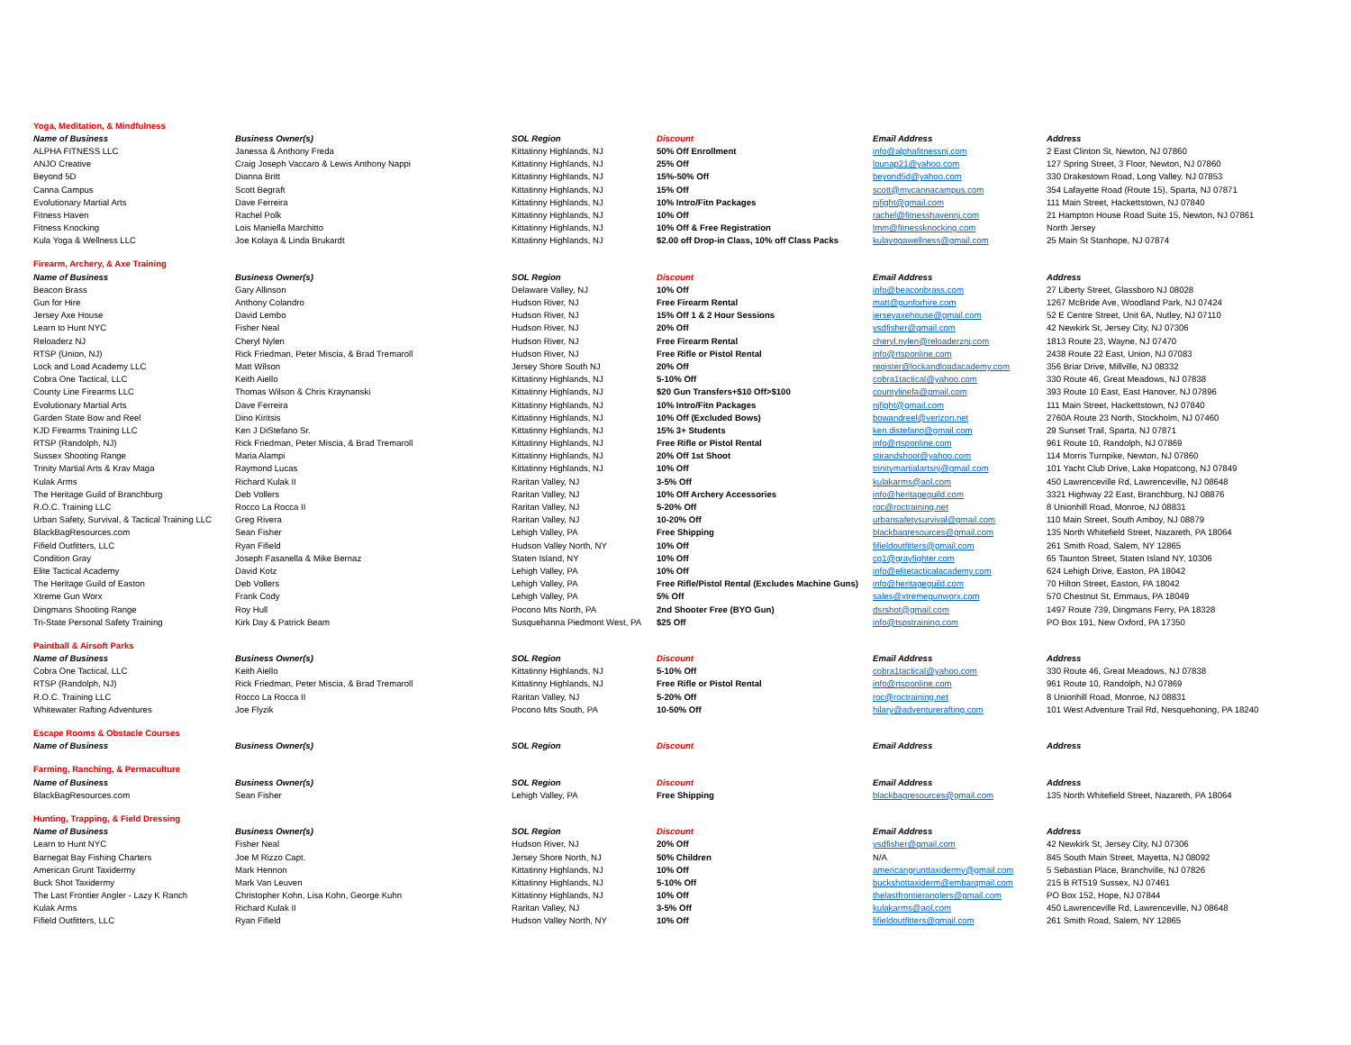| Yoga, Meditation, & Mindfulness | | | | | |
| Name of Business | Business Owner(s) | SOL Region | Discount | Email Address | Address |
| ALPHA FITNESS LLC | Janessa & Anthony Freda | Kittatinny Highlands, NJ | 50% Off Enrollment | info@alphafitnessnj.com | 2 East Clinton St, Newton, NJ 07860 |
| ANJO Creative | Craig Joseph Vaccaro & Lewis Anthony Nappi | Kittatinny Highlands, NJ | 25% Off | lounap21@yahoo.com | 127 Spring Street, 3 Floor, Newton, NJ 07860 |
| Beyond 5D | Dianna Britt | Kittatinny Highlands, NJ | 15%-50% Off | beyond5d@yahoo.com | 330 Drakestown Road, Long Valley. NJ 07853 |
| Canna Campus | Scott Begraft | Kittatinny Highlands, NJ | 15% Off | scott@mycannacampus.com | 354 Lafayette Road (Route 15), Sparta, NJ 07871 |
| Evolutionary Martial Arts | Dave Ferreira | Kittatinny Highlands, NJ | 10% Intro/Fitn Packages | njfight@gmail.com | 111 Main Street, Hackettstown, NJ 07840 |
| Fitness Haven | Rachel Polk | Kittatinny Highlands, NJ | 10% Off | rachel@fitnesshavennj.com | 21 Hampton House Road Suite 15, Newton, NJ 07861 |
| Fitness Knocking | Lois Maniella Marchitto | Kittatinny Highlands, NJ | 10% Off & Free Registration | lmm@fitnessknocking.com | North Jersey |
| Kula Yoga & Wellness LLC | Joe Kolaya & Linda Brukardt | Kittatinny Highlands, NJ | $2.00 off Drop-in Class, 10% off Class Packs | kulayogawellness@gmail.com | 25 Main St Stanhope, NJ 07874 |
| Firearm, Archery, & Axe Training | | | | | |
| Name of Business | Business Owner(s) | SOL Region | Discount | Email Address | Address |
| Beacon Brass | Gary Allinson | Delaware Valley, NJ | 10% Off | info@beaconbrass.com | 27 Liberty Street, Glassboro NJ 08028 |
| Gun for Hire | Anthony Colandro | Hudson River, NJ | Free Firearm Rental | matt@gunforhire.com | 1267 McBride Ave, Woodland Park, NJ 07424 |
| Jersey Axe House | David Lembo | Hudson River, NJ | 15% Off 1 & 2 Hour Sessions | jerseyaxehouse@gmail.com | 52 E Centre Street, Unit 6A, Nutley, NJ 07110 |
| Learn to Hunt NYC | Fisher Neal | Hudson River, NJ | 20% Off | ysdfisher@gmail.com | 42 Newkirk St, Jersey City, NJ 07306 |
| Reloaderz NJ | Cheryl Nylen | Hudson River, NJ | Free Firearm Rental | cheryl.nylen@reloaderznj.com | 1813 Route 23, Wayne, NJ 07470 |
| RTSP (Union, NJ) | Rick Friedman, Peter Miscia, & Brad Tremaroll | Hudson River, NJ | Free Rifle or Pistol Rental | info@rtsponline.com | 2438 Route 22 East, Union, NJ 07083 |
| Lock and Load Academy LLC | Matt Wilson | Jersey Shore South NJ | 20% Off | register@lockandloadacademy.com | 356 Briar Drive, Millville, NJ 08332 |
| Cobra One Tactical, LLC | Keith Aiello | Kittatinny Highlands, NJ | 5-10% Off | cobra1tactical@yahoo.com | 330 Route 46, Great Meadows, NJ 07838 |
| County Line Firearms LLC | Thomas Wilson & Chris Kraynanski | Kittatinny Highlands, NJ | $20 Gun Transfers+$10 Off>$100 | countylinefa@gmail.com | 393 Route 10 East, East Hanover, NJ 07896 |
| Evolutionary Martial Arts | Dave Ferreira | Kittatinny Highlands, NJ | 10% Intro/Fitn Packages | njfight@gmail.com | 111 Main Street, Hackettstown, NJ 07840 |
| Garden State Bow and Reel | Dino Kiritsis | Kittatinny Highlands, NJ | 10% Off (Excluded Bows) | bowandreel@verizon.net | 2760A Route 23 North, Stockholm, NJ 07460 |
| KJD Firearms Training LLC | Ken J DiStefano Sr. | Kittatinny Highlands, NJ | 15% 3+ Students | ken.distefano@gmail.com | 29 Sunset Trail, Sparta, NJ 07871 |
| RTSP (Randolph, NJ) | Rick Friedman, Peter Miscia, & Brad Tremaroll | Kittatinny Highlands, NJ | Free Rifle or Pistol Rental | info@rtsponline.com | 961 Route 10, Randolph, NJ 07869 |
| Sussex Shooting Range | Maria Alampi | Kittatinny Highlands, NJ | 20% Off 1st Shoot | stirandshoot@yahoo.com | 114 Morris Turnpike, Newton, NJ 07860 |
| Trinity Martial Arts & Krav Maga | Raymond Lucas | Kittatinny Highlands, NJ | 10% Off | trinitymartialartsnj@gmail.com | 101 Yacht Club Drive, Lake Hopatcong, NJ 07849 |
| Kulak Arms | Richard Kulak II | Raritan Valley, NJ | 3-5% Off | kulakarms@aol.com | 450 Lawrenceville Rd, Lawrenceville, NJ 08648 |
| The Heritage Guild of Branchburg | Deb Vollers | Raritan Valley, NJ | 10% Off Archery Accessories | info@heritageguild.com | 3321 Highway 22 East, Branchburg, NJ 08876 |
| R.O.C. Training LLC | Rocco La Rocca II | Raritan Valley, NJ | 5-20% Off | roc@roctraining.net | 8 Unionhill Road, Monroe, NJ 08831 |
| Urban Safety, Survival, & Tactical Training LLC | Greg Rivera | Raritan Valley, NJ | 10-20% Off | urbansafetysurvival@gmail.com | 110 Main Street, South Amboy, NJ 08879 |
| BlackBagResources.com | Sean Fisher | Lehigh Valley, PA | Free Shipping | blackbagresources@gmail.com | 135 North Whitefield Street, Nazareth, PA 18064 |
| Fifield Outfitters, LLC | Ryan Fifield | Hudson Valley North, NY | 10% Off | fifieldoutfitters@gmail.com | 261 Smith Road, Salem, NY 12865 |
| Condition Gray | Joseph Fasanella & Mike Bernaz | Staten Island, NY | 10% Off | cg1@grayfighter.com | 65 Taunton Street, Staten Island NY, 10306 |
| Elite Tactical Academy | David Kotz | Lehigh Valley, PA | 10% Off | info@elitetacticalacademy.com | 624 Lehigh Drive, Easton, PA 18042 |
| The Heritage Guild of Easton | Deb Vollers | Lehigh Valley, PA | Free Rifle/Pistol Rental (Excludes Machine Guns) | info@heritageguild.com | 70 Hilton Street, Easton, PA 18042 |
| Xtreme Gun Worx | Frank Cody | Lehigh Valley, PA | 5% Off | sales@xtremegunworx.com | 570 Chestnut St, Emmaus, PA 18049 |
| Dingmans Shooting Range | Roy Hull | Pocono Mts North, PA | 2nd Shooter Free (BYO Gun) | dsrshot@gmail.com | 1497 Route 739, Dingmans Ferry, PA 18328 |
| Tri-State Personal Safety Training | Kirk Day & Patrick Beam | Susquehanna Piedmont West, PA | $25 Off | info@tspstraining.com | PO Box 191, New Oxford, PA 17350 |
| Paintball & Airsoft Parks | | | | | |
| Name of Business | Business Owner(s) | SOL Region | Discount | Email Address | Address |
| Cobra One Tactical, LLC | Keith Aiello | Kittatinny Highlands, NJ | 5-10% Off | cobra1tactical@yahoo.com | 330 Route 46, Great Meadows, NJ 07838 |
| RTSP (Randolph, NJ) | Rick Friedman, Peter Miscia, & Brad Tremaroll | Kittatinny Highlands, NJ | Free Rifle or Pistol Rental | info@rtsponline.com | 961 Route 10, Randolph, NJ 07869 |
| R.O.C. Training LLC | Rocco La Rocca II | Raritan Valley, NJ | 5-20% Off | roc@roctraining.net | 8 Unionhill Road, Monroe, NJ 08831 |
| Whitewater Rafting Adventures | Joe Flyzik | Pocono Mts South, PA | 10-50% Off | hilary@adventurerafting.com | 101 West Adventure Trail Rd, Nesquehoning, PA 18240 |
| Escape Rooms & Obstacle Courses | | | | | |
| Name of Business | Business Owner(s) | SOL Region | Discount | Email Address | Address |
| Farming, Ranching, & Permaculture | | | | | |
| Name of Business | Business Owner(s) | SOL Region | Discount | Email Address | Address |
| BlackBagResources.com | Sean Fisher | Lehigh Valley, PA | Free Shipping | blackbagresources@gmail.com | 135 North Whitefield Street, Nazareth, PA 18064 |
| Hunting, Trapping, & Field Dressing | | | | | |
| Name of Business | Business Owner(s) | SOL Region | Discount | Email Address | Address |
| Learn to Hunt NYC | Fisher Neal | Hudson River, NJ | 20% Off | ysdfisher@gmail.com | 42 Newkirk St, Jersey City, NJ 07306 |
| Barnegat Bay Fishing Charters | Joe M Rizzo Capt. | Jersey Shore North, NJ | 50% Children | N/A | 845 South Main Street, Mayetta, NJ 08092 |
| American Grunt Taxidermy | Mark Hennon | Kittatinny Highlands, NJ | 10% Off | americangrunttaxidermy@gmail.com | 5 Sebastian Place, Branchville, NJ 07826 |
| Buck Shot Taxidermy | Mark Van Leuven | Kittatinny Highlands, NJ | 5-10% Off | buckshottaxiderm@embarqmail.com | 215 B RT519 Sussex, NJ 07461 |
| The Last Frontier Angler - Lazy K Ranch | Christopher Kohn, Lisa Kohn, George Kuhn | Kittatinny Highlands, NJ | 10% Off | thelastfrontieranglers@gmail.com | PO Box 152, Hope, NJ 07844 |
| Kulak Arms | Richard Kulak II | Raritan Valley, NJ | 3-5% Off | kulakarms@aol.com | 450 Lawrenceville Rd, Lawrenceville, NJ 08648 |
| Fifield Outfitters, LLC | Ryan Fifield | Hudson Valley North, NY | 10% Off | fifieldoutfitters@gmail.com | 261 Smith Road, Salem, NY 12865 |